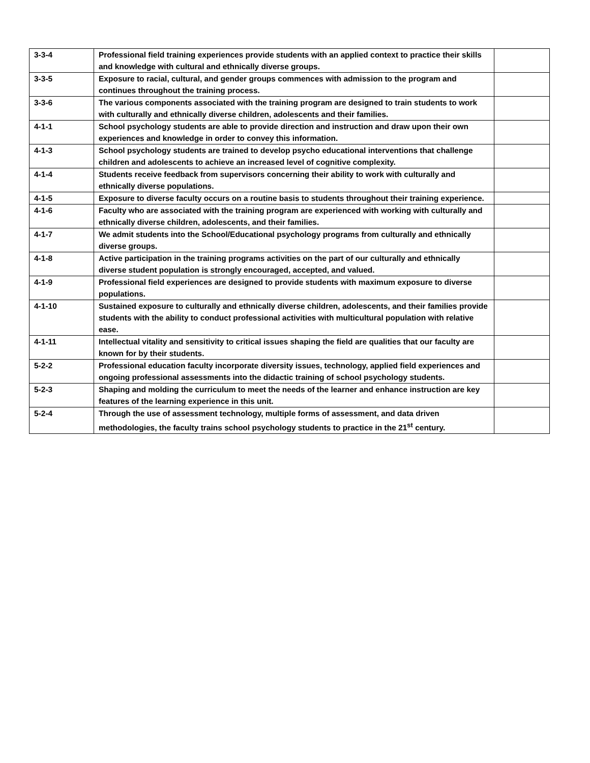| 3-3-4 | Professional field training experiences provide students with an applied context to practice their skills and knowledge with cultural and ethnically diverse groups. | |
| 3-3-5 | Exposure to racial, cultural, and gender groups commences with admission to the program and continues throughout the training process. | |
| 3-3-6 | The various components associated with the training program are designed to train students to work with culturally and ethnically diverse children, adolescents and their families. | |
| 4-1-1 | School psychology students are able to provide direction and instruction and draw upon their own experiences and knowledge in order to convey this information. | |
| 4-1-3 | School psychology students are trained to develop psycho educational interventions that challenge children and adolescents to achieve an increased level of cognitive complexity. | |
| 4-1-4 | Students receive feedback from supervisors concerning their ability to work with culturally and ethnically diverse populations. | |
| 4-1-5 | Exposure to diverse faculty occurs on a routine basis to students throughout their training experience. | |
| 4-1-6 | Faculty who are associated with the training program are experienced with working with culturally and ethnically diverse children, adolescents, and their families. | |
| 4-1-7 | We admit students into the School/Educational psychology programs from culturally and ethnically diverse groups. | |
| 4-1-8 | Active participation in the training programs activities on the part of our culturally and ethnically diverse student population is strongly encouraged, accepted, and valued. | |
| 4-1-9 | Professional field experiences are designed to provide students with maximum exposure to diverse populations. | |
| 4-1-10 | Sustained exposure to culturally and ethnically diverse children, adolescents, and their families provide students with the ability to conduct professional activities with multicultural population with relative ease. | |
| 4-1-11 | Intellectual vitality and sensitivity to critical issues shaping the field are qualities that our faculty are known for by their students. | |
| 5-2-2 | Professional education faculty incorporate diversity issues, technology, applied field experiences and ongoing professional assessments into the didactic training of school psychology students. | |
| 5-2-3 | Shaping and molding the curriculum to meet the needs of the learner and enhance instruction are key features of the learning experience in this unit. | |
| 5-2-4 | Through the use of assessment technology, multiple forms of assessment, and data driven methodologies, the faculty trains school psychology students to practice in the 21<sup>st</sup> century. | |